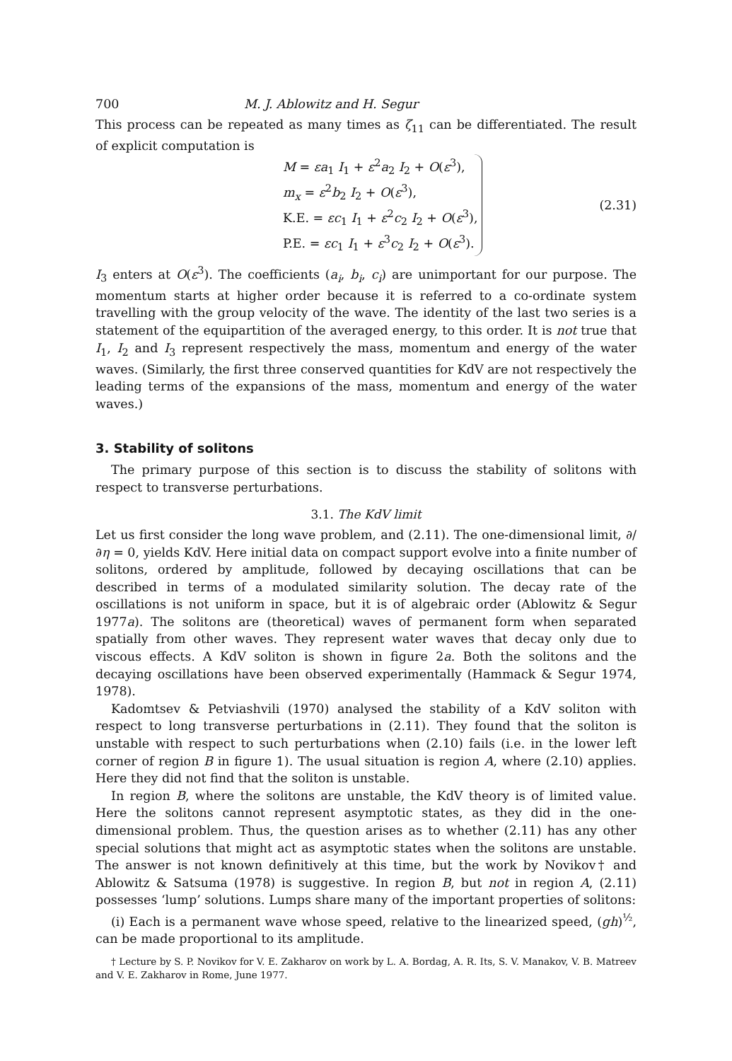700 M. J. Ablowitz and H. Segur
This process can be repeated as many times as ζ<sub>11</sub> can be differentiated. The result of explicit computation is
M = εa<sub>1</sub> I<sub>1</sub> + ε<sup>2</sup>a<sub>2</sub> I<sub>2</sub> + O(ε<sup>3</sup>),
m<sub>x</sub> = ε<sup>2</sup>b<sub>2</sub> I<sub>2</sub> + O(ε<sup>3</sup>),
K.E. = εc<sub>1</sub> I<sub>1</sub> + ε<sup>2</sup>c<sub>2</sub> I<sub>2</sub> + O(ε<sup>3</sup>),
P.E. = εc<sub>1</sub> I<sub>1</sub> + ε<sup>3</sup>c<sub>2</sub> I<sub>2</sub> + O(ε<sup>3</sup>).
(2.31)
I<sub>3</sub> enters at O(ε<sup>3</sup>). The coefficients (a<sub>i</sub>, b<sub>i</sub>, c<sub>i</sub>) are unimportant for our purpose. The momentum starts at higher order because it is referred to a co-ordinate system travelling with the group velocity of the wave. The identity of the last two series is a statement of the equipartition of the averaged energy, to this order. It is not true that I<sub>1</sub>, I<sub>2</sub> and I<sub>3</sub> represent respectively the mass, momentum and energy of the water waves. (Similarly, the first three conserved quantities for KdV are not respectively the leading terms of the expansions of the mass, momentum and energy of the water waves.)
3. Stability of solitons
The primary purpose of this section is to discuss the stability of solitons with respect to transverse perturbations.
3.1. The KdV limit
Let us first consider the long wave problem, and (2.11). The one-dimensional limit, ∂/∂η = 0, yields KdV. Here initial data on compact support evolve into a finite number of solitons, ordered by amplitude, followed by decaying oscillations that can be described in terms of a modulated similarity solution. The decay rate of the oscillations is not uniform in space, but it is of algebraic order (Ablowitz & Segur 1977a). The solitons are (theoretical) waves of permanent form when separated spatially from other waves. They represent water waves that decay only due to viscous effects. A KdV soliton is shown in figure 2a. Both the solitons and the decaying oscillations have been observed experimentally (Hammack & Segur 1974, 1978).
Kadomtsev & Petviashvili (1970) analysed the stability of a KdV soliton with respect to long transverse perturbations in (2.11). They found that the soliton is unstable with respect to such perturbations when (2.10) fails (i.e. in the lower left corner of region B in figure 1). The usual situation is region A, where (2.10) applies. Here they did not find that the soliton is unstable.
In region B, where the solitons are unstable, the KdV theory is of limited value. Here the solitons cannot represent asymptotic states, as they did in the one-dimensional problem. Thus, the question arises as to whether (2.11) has any other special solutions that might act as asymptotic states when the solitons are unstable. The answer is not known definitively at this time, but the work by Novikov† and Ablowitz & Satsuma (1978) is suggestive. In region B, but not in region A, (2.11) possesses ‘lump’ solutions. Lumps share many of the important properties of solitons:
(i) Each is a permanent wave whose speed, relative to the linearized speed, (gh)<sup>½</sup>, can be made proportional to its amplitude.
† Lecture by S. P. Novikov for V. E. Zakharov on work by L. A. Bordag, A. R. Its, S. V. Manakov, V. B. Matreev and V. E. Zakharov in Rome, June 1977.